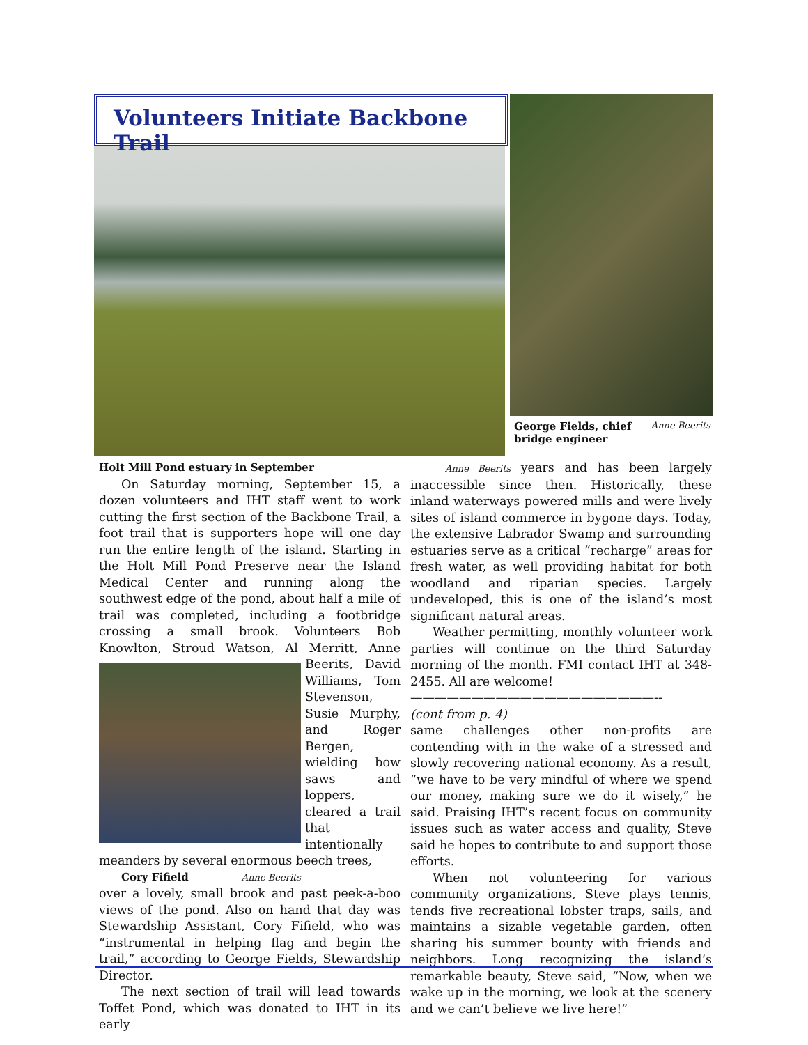Volunteers Initiate Backbone Trail
Anne Beerits George Fields, chief bridge engineer
Holt Mill Pond estuary in September
On Saturday morning, September 15, a dozen volunteers and IHT staff went to work cutting the first section of the Backbone Trail, a foot trail that is supporters hope will one day run the entire length of the island. Starting in the Holt Mill Pond Preserve near the Island Medical Center and running along the southwest edge of the pond, about half a mile of trail was completed, including a footbridge crossing a small brook. Volunteers Bob Knowlton, Stroud Watson, Al Merritt, Anne Beerits, David Williams, Tom Stevenson, Susie Murphy, and Roger Bergen, wielding bow saws and loppers, cleared a trail that intentionally meanders by several enormous beech trees,
Cory Fifield Anne Beerits
over a lovely, small brook and past peek-a-boo views of the pond. Also on hand that day was Stewardship Assistant, Cory Fifield, who was “instrumental in helping flag and begin the trail,” according to George Fields, Stewardship Director.
The next section of trail will lead towards Toffet Pond, which was donated to IHT in its early
Anne Beerits years and has been largely inaccessible since then. Historically, these inland waterways powered mills and were lively sites of island commerce in bygone days. Today, the extensive Labrador Swamp and surrounding estuaries serve as a critical “recharge” areas for fresh water, as well providing habitat for both woodland and riparian species. Largely undeveloped, this is one of the island’s most significant natural areas.
Weather permitting, monthly volunteer work parties will continue on the third Saturday morning of the month. FMI contact IHT at 348-2455. All are welcome!
————————————————————--
(cont from p. 4)
same challenges other non-profits are contending with in the wake of a stressed and slowly recovering national economy. As a result, “we have to be very mindful of where we spend our money, making sure we do it wisely,” he said. Praising IHT’s recent focus on community issues such as water access and quality, Steve said he hopes to contribute to and support those efforts.
When not volunteering for various community organizations, Steve plays tennis, tends five recreational lobster traps, sails, and maintains a sizable vegetable garden, often sharing his summer bounty with friends and neighbors. Long recognizing the island’s remarkable beauty, Steve said, “Now, when we wake up in the morning, we look at the scenery and we can’t believe we live here!”